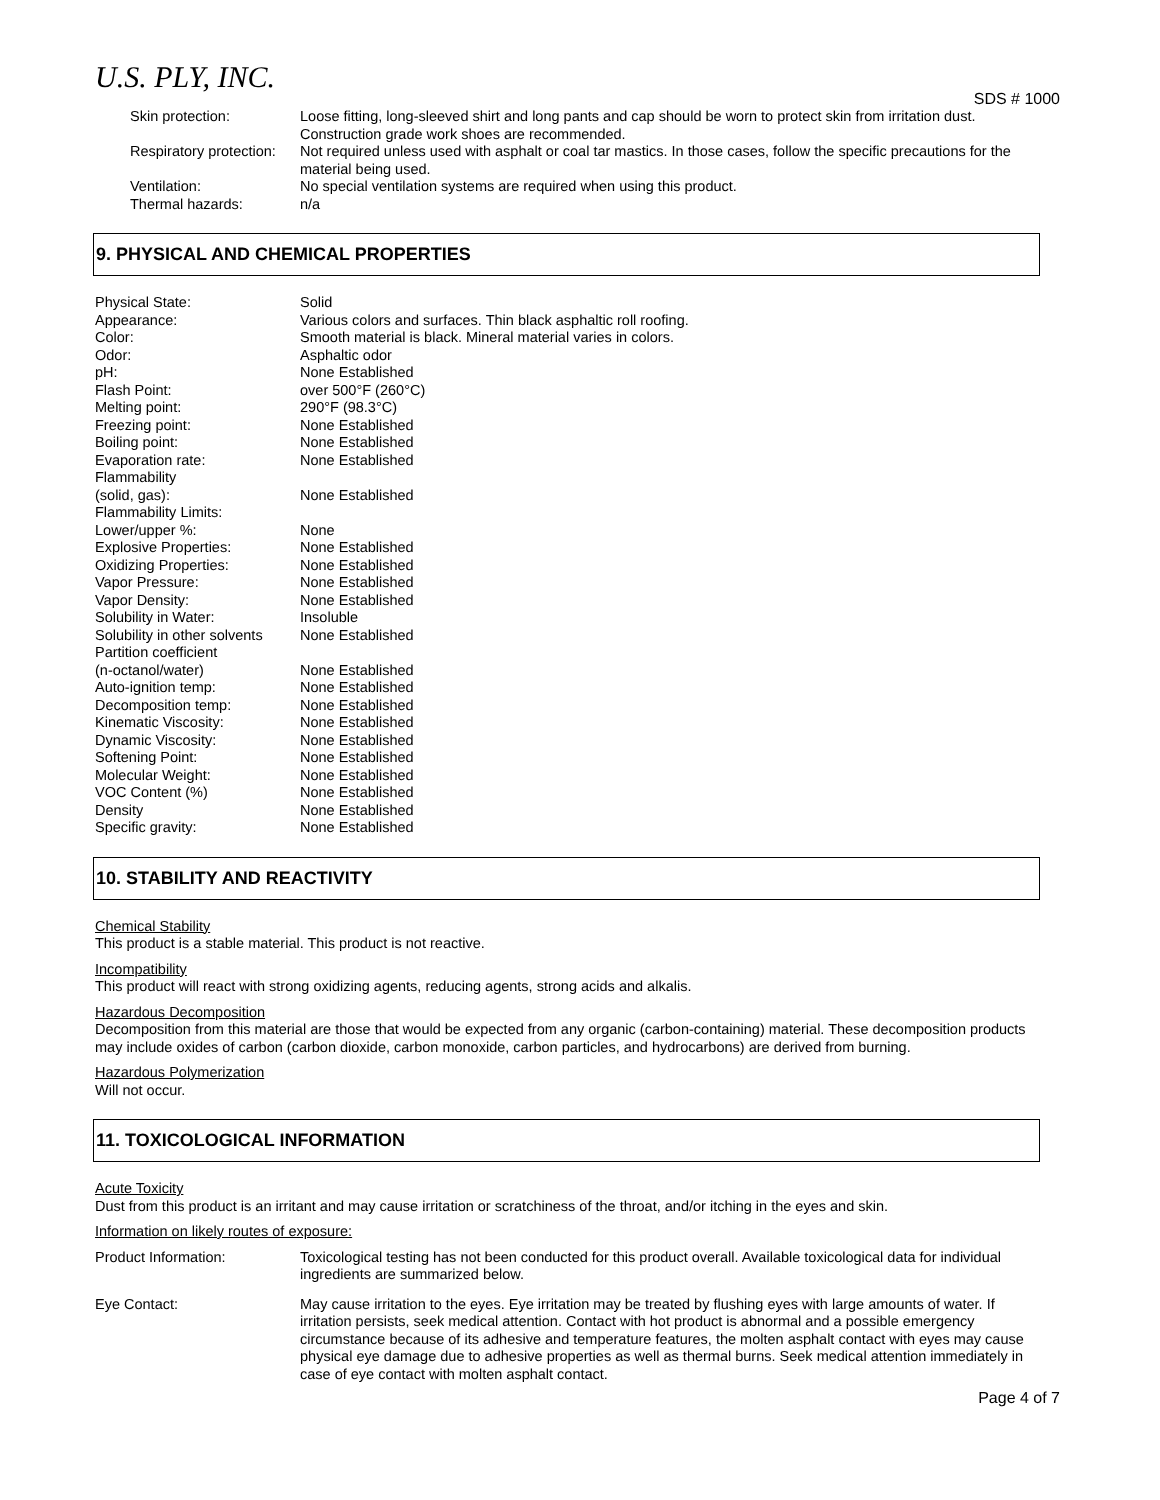U.S. PLY, INC.
SDS # 1000
| Skin protection: | Loose fitting, long-sleeved shirt and long pants and cap should be worn to protect skin from irritation dust. Construction grade work shoes are recommended. |
| Respiratory protection: | Not required unless used with asphalt or coal tar mastics. In those cases, follow the specific precautions for the material being used. |
| Ventilation: | No special ventilation systems are required when using this product. |
| Thermal hazards: | n/a |
9. PHYSICAL AND CHEMICAL PROPERTIES
| Physical State: | Solid |
| Appearance: | Various colors and surfaces. Thin black asphaltic roll roofing. |
| Color: | Smooth material is black. Mineral material varies in colors. |
| Odor: | Asphaltic odor |
| pH: | None Established |
| Flash Point: | over 500°F (260°C) |
| Melting point: | 290°F (98.3°C) |
| Freezing point: | None Established |
| Boiling point: | None Established |
| Evaporation rate: | None Established |
| Flammability (solid, gas): | None Established |
| Flammability Limits: Lower/upper %: | None |
| Explosive Properties: | None Established |
| Oxidizing Properties: | None Established |
| Vapor Pressure: | None Established |
| Vapor Density: | None Established |
| Solubility in Water: | Insoluble |
| Solubility in other solvents | None Established |
| Partition coefficient (n-octanol/water) | None Established |
| Auto-ignition temp: | None Established |
| Decomposition temp: | None Established |
| Kinematic Viscosity: | None Established |
| Dynamic Viscosity: | None Established |
| Softening Point: | None Established |
| Molecular Weight: | None Established |
| VOC Content (%) | None Established |
| Density | None Established |
| Specific gravity: | None Established |
10. STABILITY AND REACTIVITY
Chemical Stability
This product is a stable material. This product is not reactive.
Incompatibility
This product will react with strong oxidizing agents, reducing agents, strong acids and alkalis.
Hazardous Decomposition
Decomposition from this material are those that would be expected from any organic (carbon-containing) material. These decomposition products may include oxides of carbon (carbon dioxide, carbon monoxide, carbon particles, and hydrocarbons) are derived from burning.
Hazardous Polymerization
Will not occur.
11. TOXICOLOGICAL INFORMATION
Acute Toxicity
Dust from this product is an irritant and may cause irritation or scratchiness of the throat, and/or itching in the eyes and skin.
Information on likely routes of exposure:
| Product Information: | Toxicological testing has not been conducted for this product overall. Available toxicological data for individual ingredients are summarized below. |
| Eye Contact: | May cause irritation to the eyes. Eye irritation may be treated by flushing eyes with large amounts of water. If irritation persists, seek medical attention. Contact with hot product is abnormal and a possible emergency circumstance because of its adhesive and temperature features, the molten asphalt contact with eyes may cause physical eye damage due to adhesive properties as well as thermal burns. Seek medical attention immediately in case of eye contact with molten asphalt contact. |
Page 4 of 7